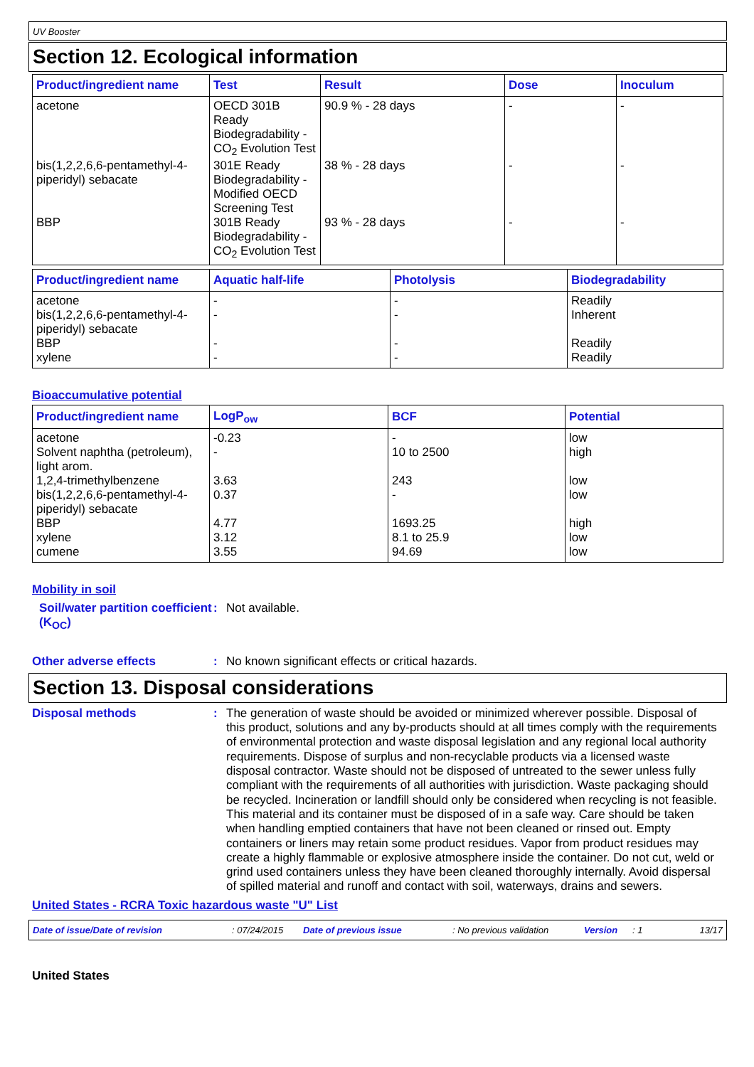UV Booster
Section 12. Ecological information
| Product/ingredient name | Test | Result | Dose | Inoculum |
| --- | --- | --- | --- | --- |
| acetone | OECD 301B Ready Biodegradability - CO<sub>2</sub> Evolution Test | 90.9 % - 28 days | - | - |
| bis(1,2,2,6,6-pentamethyl-4-piperidyl) sebacate | 301E Ready Biodegradability - Modified OECD Screening Test | 38 % - 28 days | - | - |
| BBP | 301B Ready Biodegradability - CO<sub>2</sub> Evolution Test | 93 % - 28 days | - | - |
| Product/ingredient name | Aquatic half-life | Photolysis | Biodegradability |
| --- | --- | --- | --- |
| acetone | - | - | Readily |
| bis(1,2,2,6,6-pentamethyl-4-piperidyl) sebacate | - | - | Inherent |
| BBP | - | - | Readily |
| xylene | - | - | Readily |
Bioaccumulative potential
| Product/ingredient name | LogP<sub>ow</sub> | BCF | Potential |
| --- | --- | --- | --- |
| acetone | -0.23 | - | low |
| Solvent naphtha (petroleum), light arom. | - | 10 to 2500 | high |
| 1,2,4-trimethylbenzene | 3.63 | 243 | low |
| bis(1,2,2,6,6-pentamethyl-4-piperidyl) sebacate | 0.37 | - | low |
| BBP | 4.77 | 1693.25 | high |
| xylene | 3.12 | 8.1 to 25.9 | low |
| cumene | 3.55 | 94.69 | low |
Mobility in soil
Soil/water partition coefficient (K<sub>OC</sub>)
:
Not available.
Other adverse effects :
No known significant effects or critical hazards.
Section 13. Disposal considerations
Disposal methods :
The generation of waste should be avoided or minimized wherever possible. Disposal of this product, solutions and any by-products should at all times comply with the requirements of environmental protection and waste disposal legislation and any regional local authority requirements. Dispose of surplus and non-recyclable products via a licensed waste disposal contractor. Waste should not be disposed of untreated to the sewer unless fully compliant with the requirements of all authorities with jurisdiction. Waste packaging should be recycled. Incineration or landfill should only be considered when recycling is not feasible. This material and its container must be disposed of in a safe way. Care should be taken when handling emptied containers that have not been cleaned or rinsed out. Empty containers or liners may retain some product residues. Vapor from product residues may create a highly flammable or explosive atmosphere inside the container. Do not cut, weld or grind used containers unless they have been cleaned thoroughly internally. Avoid dispersal of spilled material and runoff and contact with soil, waterways, drains and sewers.
United States - RCRA Toxic hazardous waste "U" List
Date of issue/Date of revision: 07/24/2015 Date of previous issue: No previous validation Version: 1 13/17
United States